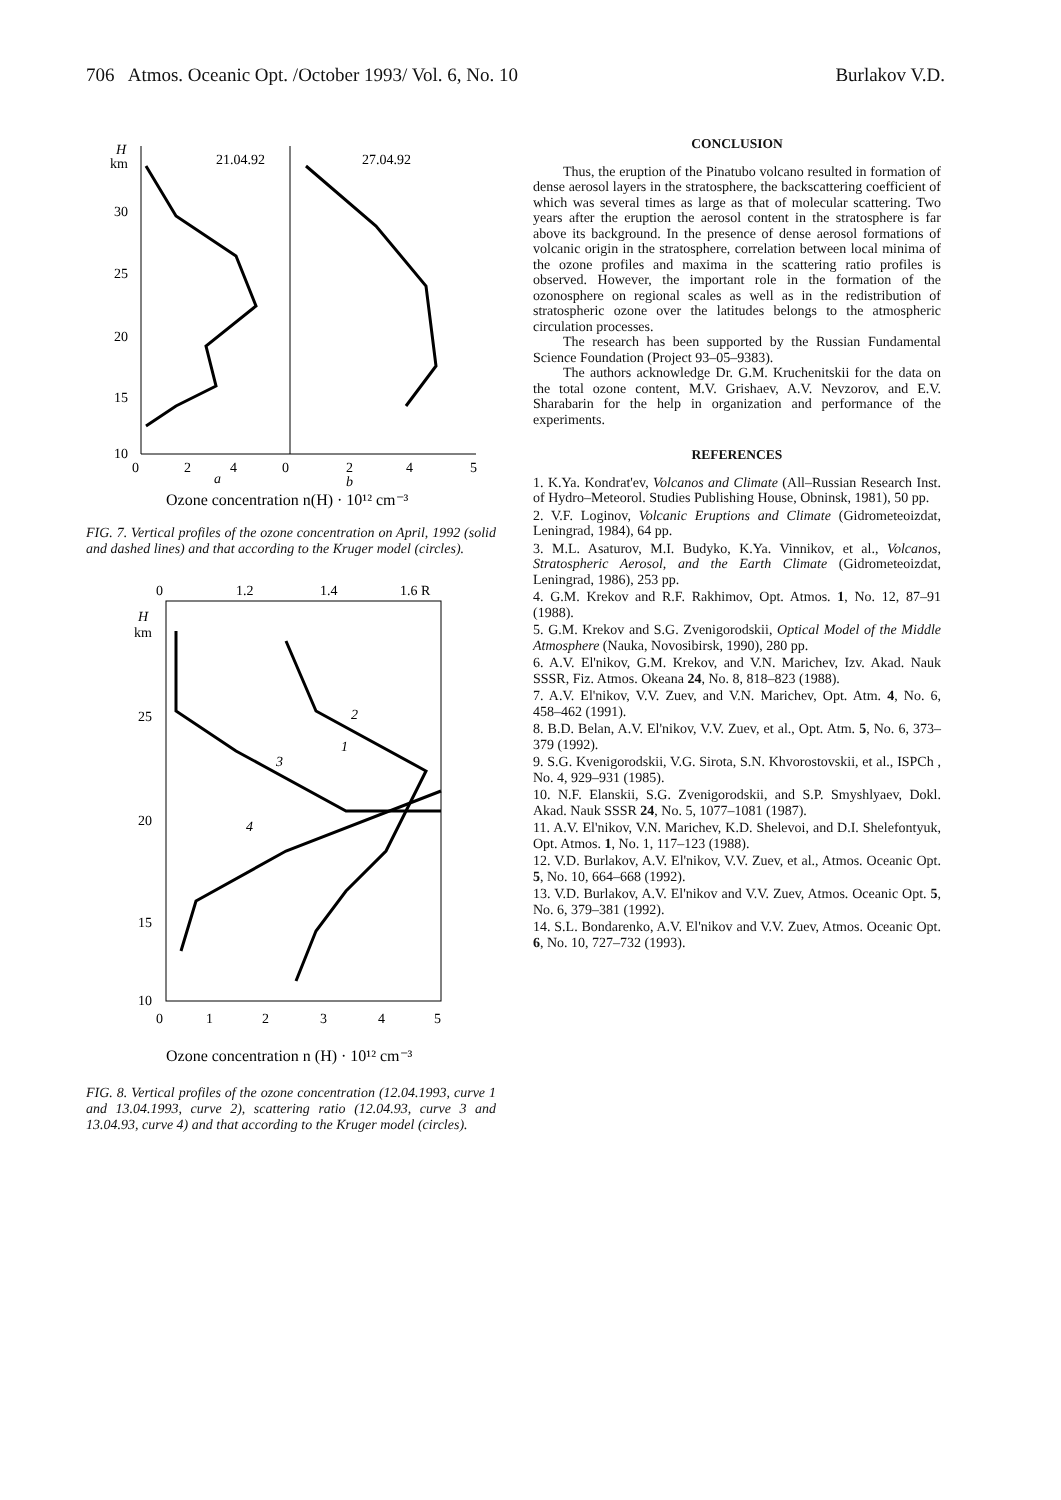706 Atmos. Oceanic Opt. /October 1993/ Vol. 6, No. 10 Burlakov V.D.
H
km
30
25
20
15
10
0
2
4
0
2
4
5
21.04.92
27.04.92
a
b
Ozone concentration n(H) · 10¹² cm⁻³
FIG. 7. Vertical profiles of the ozone concentration on April, 1992 (solid and dashed lines) and that according to the Kruger model (circles).
0
1.2
1.4
1.6 R
H
km
25
20
15
10
0
1
2
3
4
5
Ozone concentration n (H) · 10¹² cm⁻³
2
1
3
4
FIG. 8. Vertical profiles of the ozone concentration (12.04.1993, curve 1 and 13.04.1993, curve 2), scattering ratio (12.04.93, curve 3 and 13.04.93, curve 4) and that according to the Kruger model (circles).
CONCLUSION
Thus, the eruption of the Pinatubo volcano resulted in formation of dense aerosol layers in the stratosphere, the backscattering coefficient of which was several times as large as that of molecular scattering. Two years after the eruption the aerosol content in the stratosphere is far above its background. In the presence of dense aerosol formations of volcanic origin in the stratosphere, correlation between local minima of the ozone profiles and maxima in the scattering ratio profiles is observed. However, the important role in the formation of the ozonosphere on regional scales as well as in the redistribution of stratospheric ozone over the latitudes belongs to the atmospheric circulation processes.
The research has been supported by the Russian Fundamental Science Foundation (Project 93–05–9383).
The authors acknowledge Dr. G.M. Kruchenitskii for the data on the total ozone content, M.V. Grishaev, A.V. Nevzorov, and E.V. Sharabarin for the help in organization and performance of the experiments.
REFERENCES
1. K.Ya. Kondrat'ev, Volcanos and Climate (All–Russian Research Inst. of Hydro–Meteorol. Studies Publishing House, Obninsk, 1981), 50 pp.
2. V.F. Loginov, Volcanic Eruptions and Climate (Gidrometeoizdat, Leningrad, 1984), 64 pp.
3. M.L. Asaturov, M.I. Budyko, K.Ya. Vinnikov, et al., Volcanos, Stratospheric Aerosol, and the Earth Climate (Gidrometeoizdat, Leningrad, 1986), 253 pp.
4. G.M. Krekov and R.F. Rakhimov, Opt. Atmos. 1, No. 12, 87–91 (1988).
5. G.M. Krekov and S.G. Zvenigorodskii, Optical Model of the Middle Atmosphere (Nauka, Novosibirsk, 1990), 280 pp.
6. A.V. El'nikov, G.M. Krekov, and V.N. Marichev, Izv. Akad. Nauk SSSR, Fiz. Atmos. Okeana 24, No. 8, 818–823 (1988).
7. A.V. El'nikov, V.V. Zuev, and V.N. Marichev, Opt. Atm. 4, No. 6, 458–462 (1991).
8. B.D. Belan, A.V. El'nikov, V.V. Zuev, et al., Opt. Atm. 5, No. 6, 373–379 (1992).
9. S.G. Kvenigorodskii, V.G. Sirota, S.N. Khvorostovskii, et al., ISPCh , No. 4, 929–931 (1985).
10. N.F. Elanskii, S.G. Zvenigorodskii, and S.P. Smyshlyaev, Dokl. Akad. Nauk SSSR 24, No. 5, 1077–1081 (1987).
11. A.V. El'nikov, V.N. Marichev, K.D. Shelevoi, and D.I. Shelefontyuk, Opt. Atmos. 1, No. 1, 117–123 (1988).
12. V.D. Burlakov, A.V. El'nikov, V.V. Zuev, et al., Atmos. Oceanic Opt. 5, No. 10, 664–668 (1992).
13. V.D. Burlakov, A.V. El'nikov and V.V. Zuev, Atmos. Oceanic Opt. 5, No. 6, 379–381 (1992).
14. S.L. Bondarenko, A.V. El'nikov and V.V. Zuev, Atmos. Oceanic Opt. 6, No. 10, 727–732 (1993).